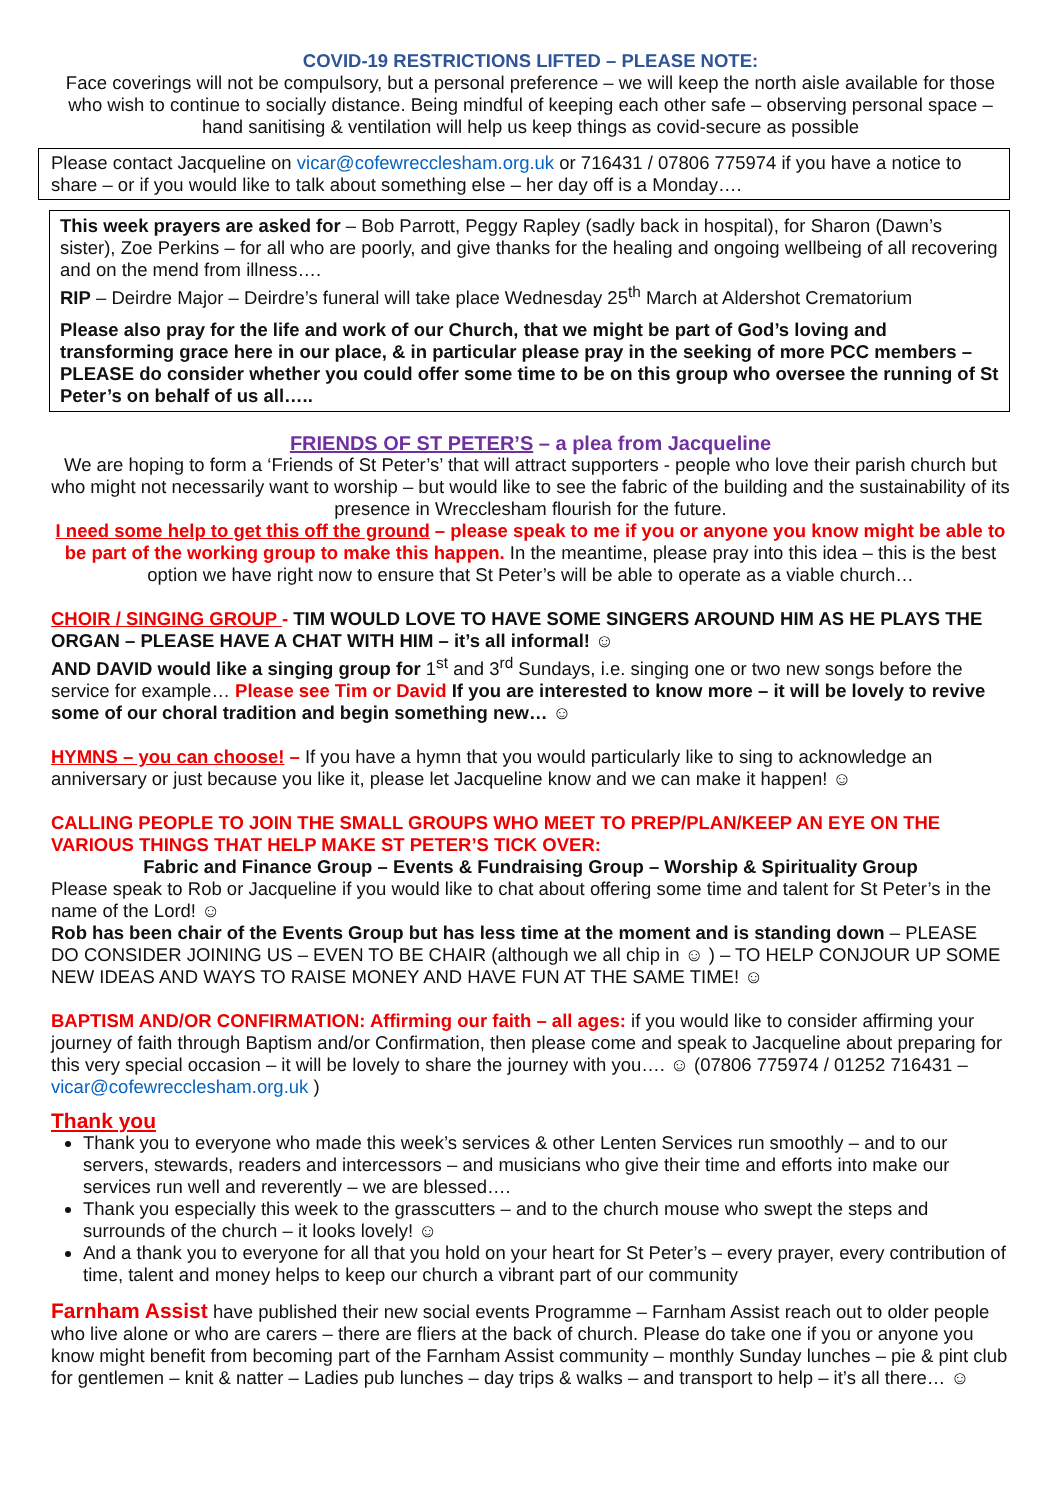COVID-19 RESTRICTIONS LIFTED – PLEASE NOTE:
Face coverings will not be compulsory, but a personal preference – we will keep the north aisle available for those who wish to continue to socially distance. Being mindful of keeping each other safe – observing personal space – hand sanitising & ventilation will help us keep things as covid-secure as possible
Please contact Jacqueline on vicar@cofewrecclesham.org.uk or 716431 / 07806 775974 if you have a notice to share – or if you would like to talk about something else – her day off is a Monday….
This week prayers are asked for – Bob Parrott, Peggy Rapley (sadly back in hospital), for Sharon (Dawn’s sister), Zoe Perkins – for all who are poorly, and give thanks for the healing and ongoing wellbeing of all recovering and on the mend from illness….
RIP – Deirdre Major – Deirdre’s funeral will take place Wednesday 25<sup>th</sup> March at Aldershot Crematorium
Please also pray for the life and work of our Church, that we might be part of God’s loving and transforming grace here in our place, & in particular please pray in the seeking of more PCC members – PLEASE do consider whether you could offer some time to be on this group who oversee the running of St Peter’s on behalf of us all…..
FRIENDS OF ST PETER’S – a plea from Jacqueline
We are hoping to form a ‘Friends of St Peter’s’ that will attract supporters - people who love their parish church but who might not necessarily want to worship – but would like to see the fabric of the building and the sustainability of its presence in Wrecclesham flourish for the future.
I need some help to get this off the ground – please speak to me if you or anyone you know might be able to be part of the working group to make this happen. In the meantime, please pray into this idea – this is the best option we have right now to ensure that St Peter’s will be able to operate as a viable church…
CHOIR / SINGING GROUP - TIM WOULD LOVE TO HAVE SOME SINGERS AROUND HIM AS HE PLAYS THE ORGAN – PLEASE HAVE A CHAT WITH HIM – it’s all informal! ☺
AND DAVID would like a singing group for 1<sup>st</sup> and 3<sup>rd</sup> Sundays, i.e. singing one or two new songs before the service for example… Please see Tim or David If you are interested to know more – it will be lovely to revive some of our choral tradition and begin something new… ☺
HYMNS – you can choose! – If you have a hymn that you would particularly like to sing to acknowledge an anniversary or just because you like it, please let Jacqueline know and we can make it happen! ☺
CALLING PEOPLE TO JOIN THE SMALL GROUPS WHO MEET TO PREP/PLAN/KEEP AN EYE ON THE VARIOUS THINGS THAT HELP MAKE ST PETER’S TICK OVER:
Fabric and Finance Group – Events & Fundraising Group – Worship & Spirituality Group
Please speak to Rob or Jacqueline if you would like to chat about offering some time and talent for St Peter’s in the name of the Lord! ☺
Rob has been chair of the Events Group but has less time at the moment and is standing down – PLEASE DO CONSIDER JOINING US – EVEN TO BE CHAIR (although we all chip in ☺ ) – TO HELP CONJOUR UP SOME NEW IDEAS AND WAYS TO RAISE MONEY AND HAVE FUN AT THE SAME TIME! ☺
BAPTISM AND/OR CONFIRMATION: Affirming our faith – all ages: if you would like to consider affirming your journey of faith through Baptism and/or Confirmation, then please come and speak to Jacqueline about preparing for this very special occasion – it will be lovely to share the journey with you…. ☺ (07806 775974 / 01252 716431 – vicar@cofewrecclesham.org.uk )
Thank you
Thank you to everyone who made this week’s services & other Lenten Services run smoothly – and to our servers, stewards, readers and intercessors – and musicians who give their time and efforts into make our services run well and reverently – we are blessed….
Thank you especially this week to the grasscutters – and to the church mouse who swept the steps and surrounds of the church – it looks lovely! ☺
And a thank you to everyone for all that you hold on your heart for St Peter’s – every prayer, every contribution of time, talent and money helps to keep our church a vibrant part of our community
Farnham Assist have published their new social events Programme – Farnham Assist reach out to older people who live alone or who are carers – there are fliers at the back of church. Please do take one if you or anyone you know might benefit from becoming part of the Farnham Assist community – monthly Sunday lunches – pie & pint club for gentlemen – knit & natter – Ladies pub lunches – day trips & walks – and transport to help – it’s all there… ☺